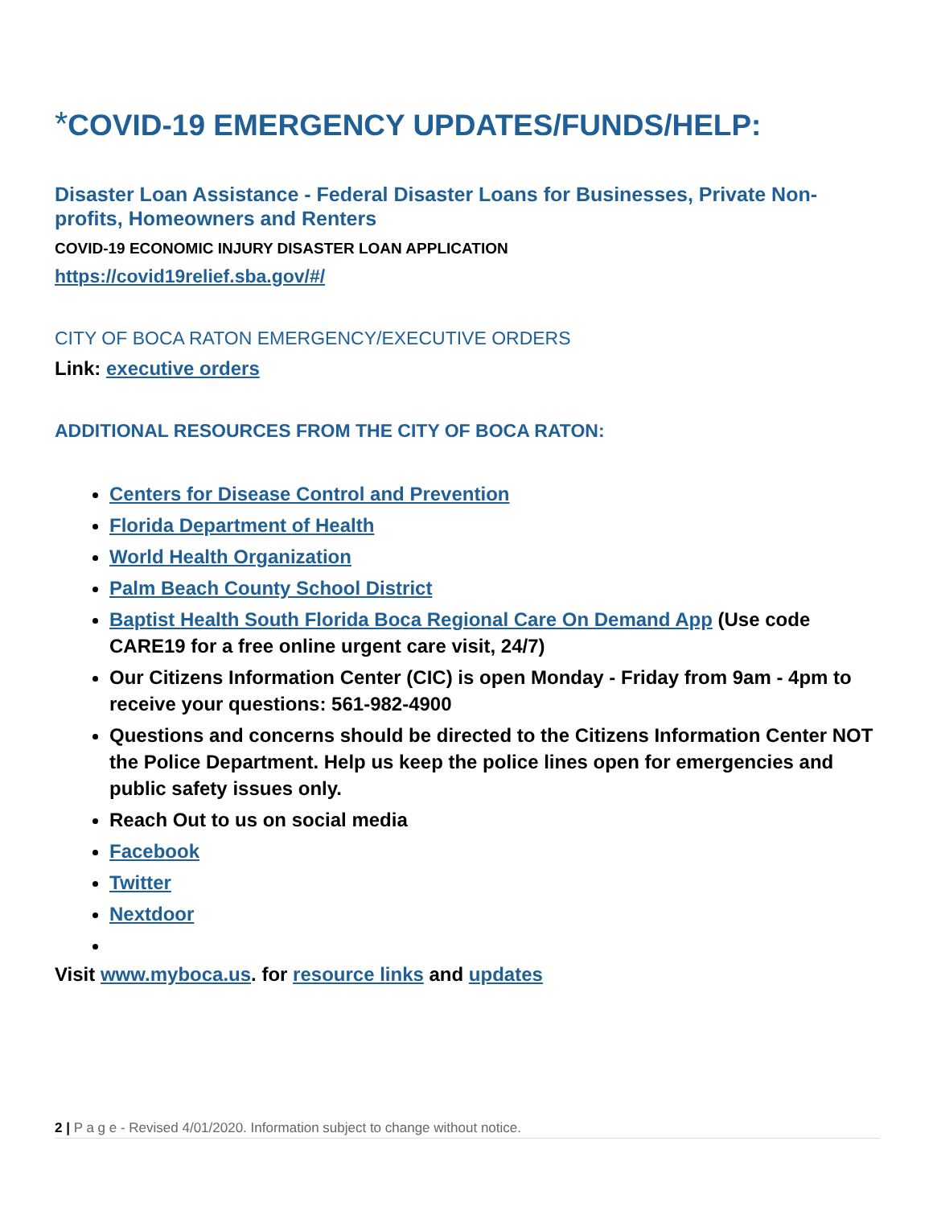*COVID-19 EMERGENCY UPDATES/FUNDS/HELP:
Disaster Loan Assistance - Federal Disaster Loans for Businesses, Private Non-profits, Homeowners and Renters
COVID-19 ECONOMIC INJURY DISASTER LOAN APPLICATION
https://covid19relief.sba.gov/#/
CITY OF BOCA RATON EMERGENCY/EXECUTIVE ORDERS
Link: executive orders
ADDITIONAL RESOURCES FROM THE CITY OF BOCA RATON:
Centers for Disease Control and Prevention
Florida Department of Health
World Health Organization
Palm Beach County School District
Baptist Health South Florida Boca Regional Care On Demand App (Use code CARE19 for a free online urgent care visit, 24/7)
Our Citizens Information Center (CIC) is open Monday - Friday from 9am - 4pm to receive your questions: 561-982-4900
Questions and concerns should be directed to the Citizens Information Center NOT the Police Department. Help us keep the police lines open for emergencies and public safety issues only.
Reach Out to us on social media
Facebook
Twitter
Nextdoor
Visit www.myboca.us. for resource links and updates
2 | P a g e - Revised 4/01/2020. Information subject to change without notice.